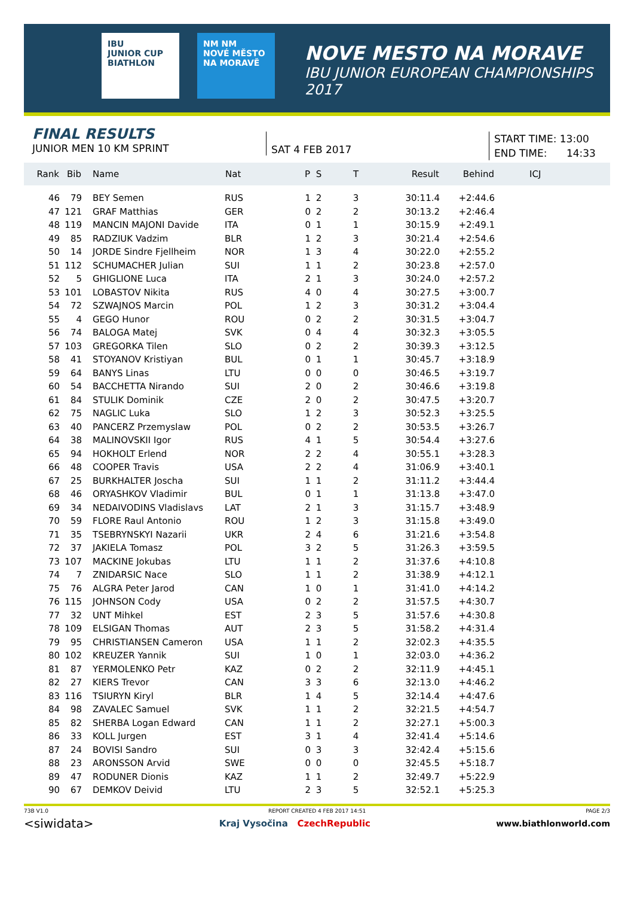IBU
JUNIOR CUP
BIATHLON
NM NM
NOVÉ MĚSTO NA MORAVĚ
NOVE MESTO NA MORAVE
IBU JUNIOR EUROPEAN CHAMPIONSHIPS
2017
FINAL RESULTS
JUNIOR MEN 10 KM SPRINT
SAT 4 FEB 2017
START TIME: 13:00
END TIME: 14:33
| Rank | Bib | Name | Nat | P | S | T | Result | Behind | ICJ |
| --- | --- | --- | --- | --- | --- | --- | --- | --- | --- |
| 46 | 79 | BEY Semen | RUS | 1 | 2 | 3 | 30:11.4 | +2:44.6 | |
| 47 | 121 | GRAF Matthias | GER | 0 | 2 | 2 | 30:13.2 | +2:46.4 | |
| 48 | 119 | MANCIN MAJONI Davide | ITA | 0 | 1 | 1 | 30:15.9 | +2:49.1 | |
| 49 | 85 | RADZIUK Vadzim | BLR | 1 | 2 | 3 | 30:21.4 | +2:54.6 | |
| 50 | 14 | JORDE Sindre Fjellheim | NOR | 1 | 3 | 4 | 30:22.0 | +2:55.2 | |
| 51 | 112 | SCHUMACHER Julian | SUI | 1 | 1 | 2 | 30:23.8 | +2:57.0 | |
| 52 | 5 | GHIGLIONE Luca | ITA | 2 | 1 | 3 | 30:24.0 | +2:57.2 | |
| 53 | 101 | LOBASTOV Nikita | RUS | 4 | 0 | 4 | 30:27.5 | +3:00.7 | |
| 54 | 72 | SZWAJNOS Marcin | POL | 1 | 2 | 3 | 30:31.2 | +3:04.4 | |
| 55 | 4 | GEGO Hunor | ROU | 0 | 2 | 2 | 30:31.5 | +3:04.7 | |
| 56 | 74 | BALOGA Matej | SVK | 0 | 4 | 4 | 30:32.3 | +3:05.5 | |
| 57 | 103 | GREGORKA Tilen | SLO | 0 | 2 | 2 | 30:39.3 | +3:12.5 | |
| 58 | 41 | STOYANOV Kristiyan | BUL | 0 | 1 | 1 | 30:45.7 | +3:18.9 | |
| 59 | 64 | BANYS Linas | LTU | 0 | 0 | 0 | 30:46.5 | +3:19.7 | |
| 60 | 54 | BACCHETTA Nirando | SUI | 2 | 0 | 2 | 30:46.6 | +3:19.8 | |
| 61 | 84 | STULIK Dominik | CZE | 2 | 0 | 2 | 30:47.5 | +3:20.7 | |
| 62 | 75 | NAGLIC Luka | SLO | 1 | 2 | 3 | 30:52.3 | +3:25.5 | |
| 63 | 40 | PANCERZ Przemyslaw | POL | 0 | 2 | 2 | 30:53.5 | +3:26.7 | |
| 64 | 38 | MALINOVSKII Igor | RUS | 4 | 1 | 5 | 30:54.4 | +3:27.6 | |
| 65 | 94 | HOKHOLT Erlend | NOR | 2 | 2 | 4 | 30:55.1 | +3:28.3 | |
| 66 | 48 | COOPER Travis | USA | 2 | 2 | 4 | 31:06.9 | +3:40.1 | |
| 67 | 25 | BURKHALTER Joscha | SUI | 1 | 1 | 2 | 31:11.2 | +3:44.4 | |
| 68 | 46 | ORYASHKOV Vladimir | BUL | 0 | 1 | 1 | 31:13.8 | +3:47.0 | |
| 69 | 34 | NEDAIVODINS Vladislavs | LAT | 2 | 1 | 3 | 31:15.7 | +3:48.9 | |
| 70 | 59 | FLORE Raul Antonio | ROU | 1 | 2 | 3 | 31:15.8 | +3:49.0 | |
| 71 | 35 | TSEBRYNSKYI Nazarii | UKR | 2 | 4 | 6 | 31:21.6 | +3:54.8 | |
| 72 | 37 | JAKIELA Tomasz | POL | 3 | 2 | 5 | 31:26.3 | +3:59.5 | |
| 73 | 107 | MACKINE Jokubas | LTU | 1 | 1 | 2 | 31:37.6 | +4:10.8 | |
| 74 | 7 | ZNIDARSIC Nace | SLO | 1 | 1 | 2 | 31:38.9 | +4:12.1 | |
| 75 | 76 | ALGRA Peter Jarod | CAN | 1 | 0 | 1 | 31:41.0 | +4:14.2 | |
| 76 | 115 | JOHNSON Cody | USA | 0 | 2 | 2 | 31:57.5 | +4:30.7 | |
| 77 | 32 | UNT Mihkel | EST | 2 | 3 | 5 | 31:57.6 | +4:30.8 | |
| 78 | 109 | ELSIGAN Thomas | AUT | 2 | 3 | 5 | 31:58.2 | +4:31.4 | |
| 79 | 95 | CHRISTIANSEN Cameron | USA | 1 | 1 | 2 | 32:02.3 | +4:35.5 | |
| 80 | 102 | KREUZER Yannik | SUI | 1 | 0 | 1 | 32:03.0 | +4:36.2 | |
| 81 | 87 | YERMOLENKO Petr | KAZ | 0 | 2 | 2 | 32:11.9 | +4:45.1 | |
| 82 | 27 | KIERS Trevor | CAN | 3 | 3 | 6 | 32:13.0 | +4:46.2 | |
| 83 | 116 | TSIURYN Kiryl | BLR | 1 | 4 | 5 | 32:14.4 | +4:47.6 | |
| 84 | 98 | ZAVALEC Samuel | SVK | 1 | 1 | 2 | 32:21.5 | +4:54.7 | |
| 85 | 82 | SHERBA Logan Edward | CAN | 1 | 1 | 2 | 32:27.1 | +5:00.3 | |
| 86 | 33 | KOLL Jurgen | EST | 3 | 1 | 4 | 32:41.4 | +5:14.6 | |
| 87 | 24 | BOVISI Sandro | SUI | 0 | 3 | 3 | 32:42.4 | +5:15.6 | |
| 88 | 23 | ARONSSON Arvid | SWE | 0 | 0 | 0 | 32:45.5 | +5:18.7 | |
| 89 | 47 | RODUNER Dionis | KAZ | 1 | 1 | 2 | 32:49.7 | +5:22.9 | |
| 90 | 67 | DEMKOV Deivid | LTU | 2 | 3 | 5 | 32:52.1 | +5:25.3 | |
73B V1.0 REPORT CREATED 4 FEB 2017 14:51 PAGE 2/3
<siwidata> Kraj Vysočina CzechRepublic www.biathlonworld.com